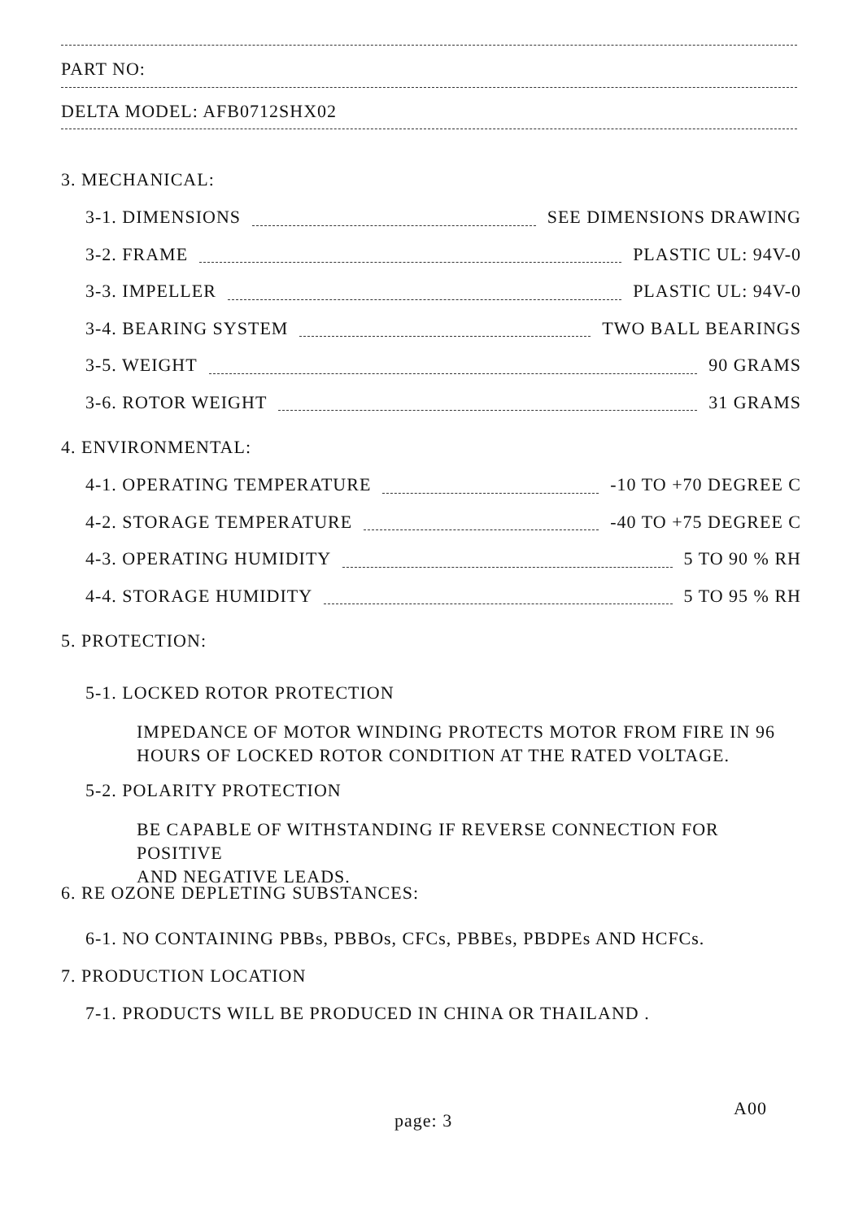PART NO:
DELTA MODEL: AFB0712SHX02
3. MECHANICAL:
3-1. DIMENSIONS SEE DIMENSIONS DRAWING
3-2. FRAME PLASTIC UL: 94V-0
3-3. IMPELLER PLASTIC UL: 94V-0
3-4. BEARING SYSTEM TWO BALL BEARINGS
3-5. WEIGHT 90 GRAMS
3-6. ROTOR WEIGHT 31 GRAMS
4. ENVIRONMENTAL:
4-1. OPERATING TEMPERATURE -10 TO +70 DEGREE C
4-2. STORAGE TEMPERATURE -40 TO +75 DEGREE C
4-3. OPERATING HUMIDITY 5 TO 90 % RH
4-4. STORAGE HUMIDITY 5 TO 95 % RH
5. PROTECTION:
5-1. LOCKED ROTOR PROTECTION
IMPEDANCE OF MOTOR WINDING PROTECTS MOTOR FROM FIRE IN 96
HOURS OF LOCKED ROTOR CONDITION AT THE RATED VOLTAGE.
5-2. POLARITY PROTECTION
BE CAPABLE OF WITHSTANDING IF REVERSE CONNECTION FOR POSITIVE
AND NEGATIVE LEADS.
6. RE OZONE DEPLETING SUBSTANCES:
6-1. NO CONTAINING PBBs, PBBOs, CFCs, PBBEs, PBDPEs AND HCFCs.
7. PRODUCTION LOCATION
7-1. PRODUCTS WILL BE PRODUCED IN CHINA OR THAILAND .
page: 3
A00